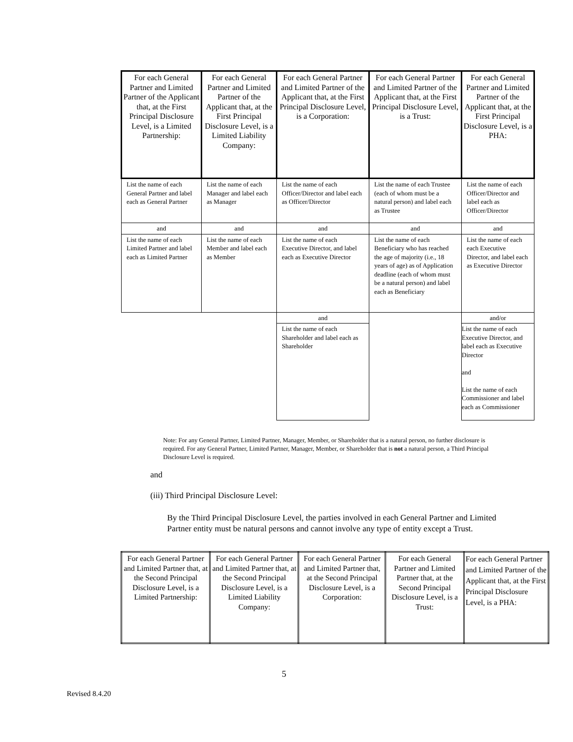| For each General Partner and Limited Partner of the Applicant that, at the First Principal Disclosure Level, is a Limited Partnership: | For each General Partner and Limited Partner of the Applicant that, at the First Principal Disclosure Level, is a Limited Liability Company: | For each General Partner and Limited Partner of the Applicant that, at the First Principal Disclosure Level, is a Corporation: | For each General Partner and Limited Partner of the Applicant that, at the First Principal Disclosure Level, is a Trust: | For each General Partner and Limited Partner of the Applicant that, at the First Principal Disclosure Level, is a PHA: |
| --- | --- | --- | --- | --- |
| List the name of each General Partner and label each as General Partner | List the name of each Manager and label each as Manager | List the name of each Officer/Director and label each as Officer/Director | List the name of each Trustee (each of whom must be a natural person) and label each as Trustee | List the name of each Officer/Director and label each as Officer/Director |
| and | and | and | and | and |
| List the name of each Limited Partner and label each as Limited Partner | List the name of each Member and label each as Member | List the name of each Executive Director, and label each as Executive Director | List the name of each Beneficiary who has reached the age of majority (i.e., 18 years of age) as of Application deadline (each of whom must be a natural person) and label each as Beneficiary | List the name of each each Executive Director, and label each as Executive Director |
| | | and | | and/or |
| | | List the name of each Shareholder and label each as Shareholder | | List the name of each Executive Director, and label each as Executive Director and List the name of each Commissioner and label each as Commissioner |
Note: For any General Partner, Limited Partner, Manager, Member, or Shareholder that is a natural person, no further disclosure is required. For any General Partner, Limited Partner, Manager, Member, or Shareholder that is not a natural person, a Third Principal Disclosure Level is required.
and
(iii) Third Principal Disclosure Level:
By the Third Principal Disclosure Level, the parties involved in each General Partner and Limited Partner entity must be natural persons and cannot involve any type of entity except a Trust.
| For each General Partner and Limited Partner that, at the Second Principal Disclosure Level, is a Limited Partnership: | For each General Partner and Limited Partner that, at the Second Principal Disclosure Level, is a Limited Liability Company: | For each General Partner and Limited Partner that, at the Second Principal Disclosure Level, is a Corporation: | For each General Partner and Limited Partner that, at the Second Principal Disclosure Level, is a Trust: | For each General Partner and Limited Partner of the Applicant that, at the First Principal Disclosure Level, is a PHA: |
| --- | --- | --- | --- | --- |
5
Revised 8.4.20